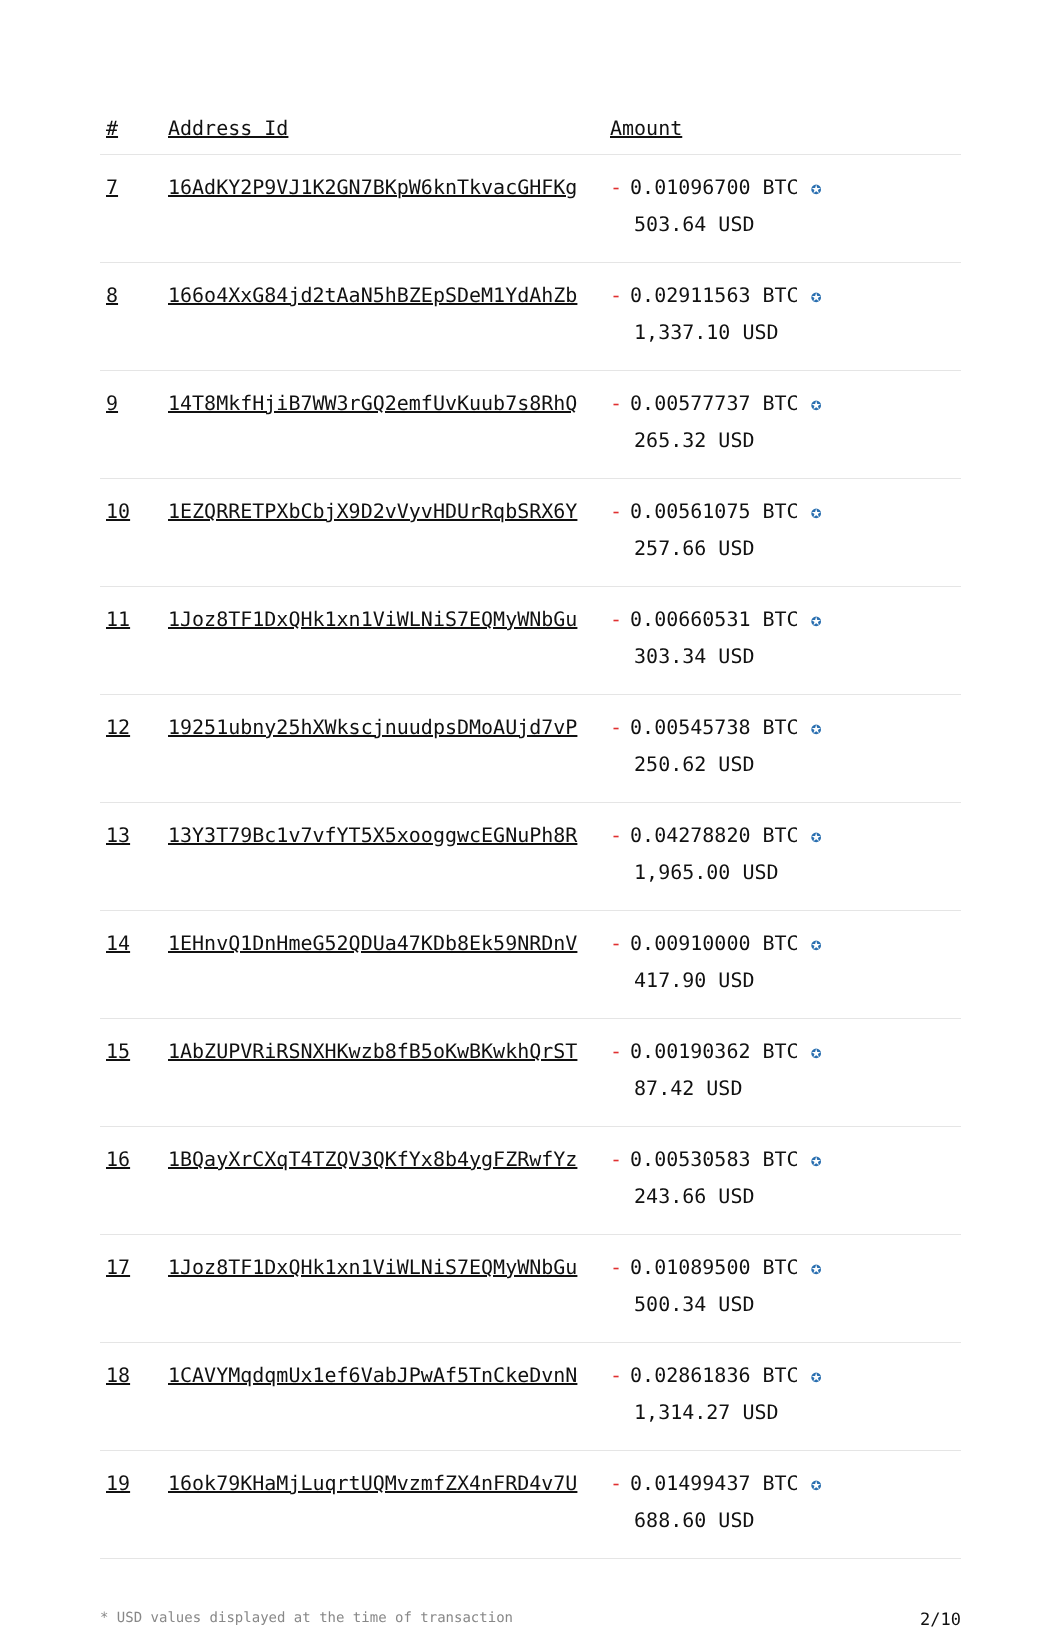| # | Address Id | Amount |
| --- | --- | --- |
| 7 | 16AdKY2P9VJ1K2GN7BKpW6knTkvacGHFKg | - 0.01096700 BTC ✪ 503.64 USD |
| 8 | 166o4XxG84jd2tAaN5hBZEpSDeM1YdAhZb | - 0.02911563 BTC ✪ 1,337.10 USD |
| 9 | 14T8MkfHjiB7WW3rGQ2emfUvKuub7s8RhQ | - 0.00577737 BTC ✪ 265.32 USD |
| 10 | 1EZQRRETPXbCbjX9D2vVyvHDUrRqbSRX6Y | - 0.00561075 BTC ✪ 257.66 USD |
| 11 | 1Joz8TF1DxQHk1xn1ViWLNiS7EQMyWNbGu | - 0.00660531 BTC ✪ 303.34 USD |
| 12 | 19251ubny25hXWkscjnuudpsDMoAUjd7vP | - 0.00545738 BTC ✪ 250.62 USD |
| 13 | 13Y3T79Bc1v7vfYT5X5xooggwcEGNuPh8R | - 0.04278820 BTC ✪ 1,965.00 USD |
| 14 | 1EHnvQ1DnHmeG52QDUa47KDb8Ek59NRDnV | - 0.00910000 BTC ✪ 417.90 USD |
| 15 | 1AbZUPVRiRSNXHKwzb8fB5oKwBKwkhQrST | - 0.00190362 BTC ✪ 87.42 USD |
| 16 | 1BQayXrCXqT4TZQV3QKfYx8b4ygFZRwfYz | - 0.00530583 BTC ✪ 243.66 USD |
| 17 | 1Joz8TF1DxQHk1xn1ViWLNiS7EQMyWNbGu | - 0.01089500 BTC ✪ 500.34 USD |
| 18 | 1CAVYMqdqmUx1ef6VabJPwAf5TnCkeDvnN | - 0.02861836 BTC ✪ 1,314.27 USD |
| 19 | 16ok79KHaMjLuqrtUQMvzmfZX4nFRD4v7U | - 0.01499437 BTC ✪ 688.60 USD |
* USD values displayed at the time of transaction 2/10